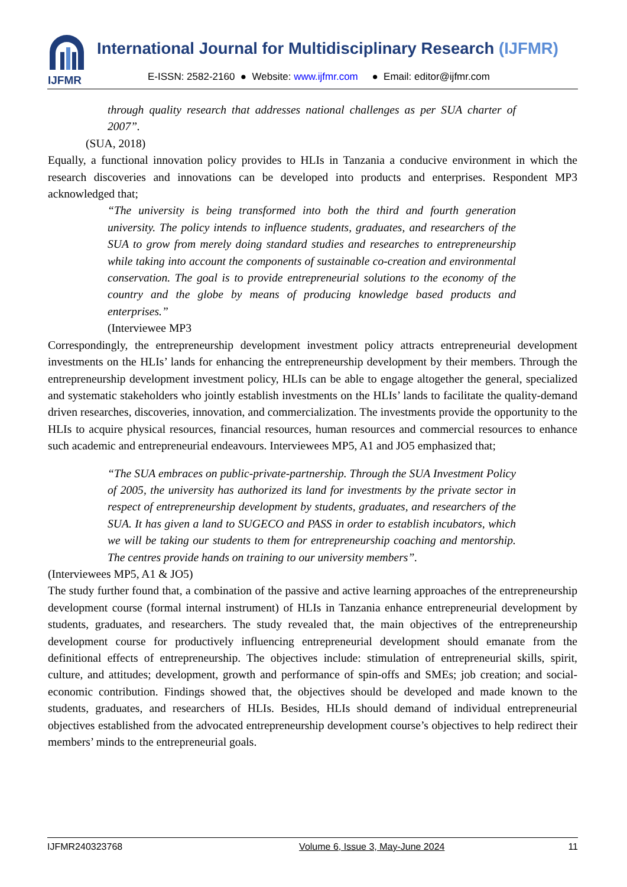IJFMR
International Journal for Multidisciplinary Research (IJFMR)
E-ISSN: 2582-2160 ● Website: www.ijfmr.com ● Email: editor@ijfmr.com
through quality research that addresses national challenges as per SUA charter of 2007”.
(SUA, 2018)
Equally, a functional innovation policy provides to HLIs in Tanzania a conducive environment in which the research discoveries and innovations can be developed into products and enterprises. Respondent MP3 acknowledged that;
“The university is being transformed into both the third and fourth generation university. The policy intends to influence students, graduates, and researchers of the SUA to grow from merely doing standard studies and researches to entrepreneurship while taking into account the components of sustainable co-creation and environmental conservation. The goal is to provide entrepreneurial solutions to the economy of the country and the globe by means of producing knowledge based products and enterprises.”
(Interviewee MP3
Correspondingly, the entrepreneurship development investment policy attracts entrepreneurial development investments on the HLIs’ lands for enhancing the entrepreneurship development by their members. Through the entrepreneurship development investment policy, HLIs can be able to engage altogether the general, specialized and systematic stakeholders who jointly establish investments on the HLIs’ lands to facilitate the quality-demand driven researches, discoveries, innovation, and commercialization. The investments provide the opportunity to the HLIs to acquire physical resources, financial resources, human resources and commercial resources to enhance such academic and entrepreneurial endeavours. Interviewees MP5, A1 and JO5 emphasized that;
“The SUA embraces on public-private-partnership. Through the SUA Investment Policy of 2005, the university has authorized its land for investments by the private sector in respect of entrepreneurship development by students, graduates, and researchers of the SUA. It has given a land to SUGECO and PASS in order to establish incubators, which we will be taking our students to them for entrepreneurship coaching and mentorship. The centres provide hands on training to our university members”.
(Interviewees MP5, A1 & JO5)
The study further found that, a combination of the passive and active learning approaches of the entrepreneurship development course (formal internal instrument) of HLIs in Tanzania enhance entrepreneurial development by students, graduates, and researchers. The study revealed that, the main objectives of the entrepreneurship development course for productively influencing entrepreneurial development should emanate from the definitional effects of entrepreneurship. The objectives include: stimulation of entrepreneurial skills, spirit, culture, and attitudes; development, growth and performance of spin-offs and SMEs; job creation; and social-economic contribution. Findings showed that, the objectives should be developed and made known to the students, graduates, and researchers of HLIs. Besides, HLIs should demand of individual entrepreneurial objectives established from the advocated entrepreneurship development course’s objectives to help redirect their members’ minds to the entrepreneurial goals.
IJFMR240323768 Volume 6, Issue 3, May-June 2024 11